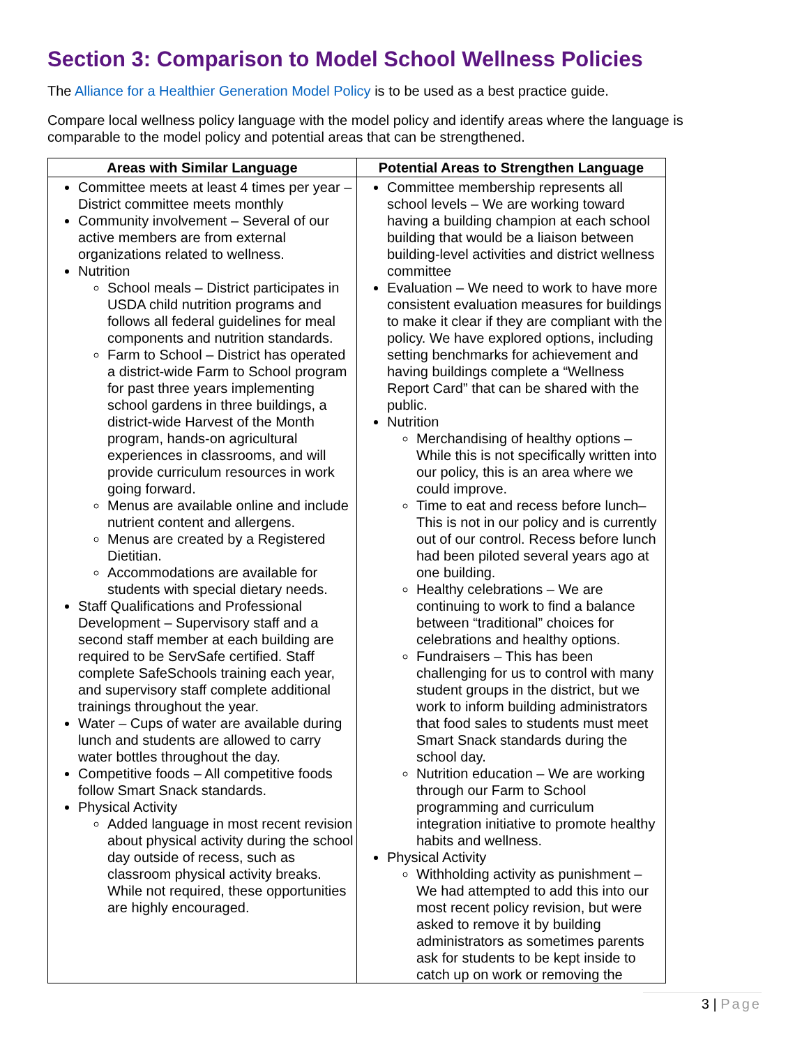Section 3: Comparison to Model School Wellness Policies
The Alliance for a Healthier Generation Model Policy is to be used as a best practice guide.
Compare local wellness policy language with the model policy and identify areas where the language is comparable to the model policy and potential areas that can be strengthened.
| Areas with Similar Language | Potential Areas to Strengthen Language |
| --- | --- |
| Committee meets at least 4 times per year – District committee meets monthly Community involvement – Several of our active members are from external organizations related to wellness. Nutrition School meals – District participates in USDA child nutrition programs and follows all federal guidelines for meal components and nutrition standards. Farm to School – District has operated a district-wide Farm to School program for past three years implementing school gardens in three buildings, a district-wide Harvest of the Month program, hands-on agricultural experiences in classrooms, and will provide curriculum resources in work going forward. Menus are available online and include nutrient content and allergens. Menus are created by a Registered Dietitian. Accommodations are available for students with special dietary needs. Staff Qualifications and Professional Development – Supervisory staff and a second staff member at each building are required to be ServSafe certified. Staff complete SafeSchools training each year, and supervisory staff complete additional trainings throughout the year. Water – Cups of water are available during lunch and students are allowed to carry water bottles throughout the day. Competitive foods – All competitive foods follow Smart Snack standards. Physical Activity Added language in most recent revision about physical activity during the school day outside of recess, such as classroom physical activity breaks. While not required, these opportunities are highly encouraged. | Committee membership represents all school levels – We are working toward having a building champion at each school building that would be a liaison between building-level activities and district wellness committee Evaluation – We need to work to have more consistent evaluation measures for buildings to make it clear if they are compliant with the policy. We have explored options, including setting benchmarks for achievement and having buildings complete a “Wellness Report Card” that can be shared with the public. Nutrition Merchandising of healthy options – While this is not specifically written into our policy, this is an area where we could improve. Time to eat and recess before lunch– This is not in our policy and is currently out of our control. Recess before lunch had been piloted several years ago at one building. Healthy celebrations – We are continuing to work to find a balance between “traditional” choices for celebrations and healthy options. Fundraisers – This has been challenging for us to control with many student groups in the district, but we work to inform building administrators that food sales to students must meet Smart Snack standards during the school day. Nutrition education – We are working through our Farm to School programming and curriculum integration initiative to promote healthy habits and wellness. Physical Activity Withholding activity as punishment – We had attempted to add this into our most recent policy revision, but were asked to remove it by building administrators as sometimes parents ask for students to be kept inside to catch up on work or removing the |
3 | Page